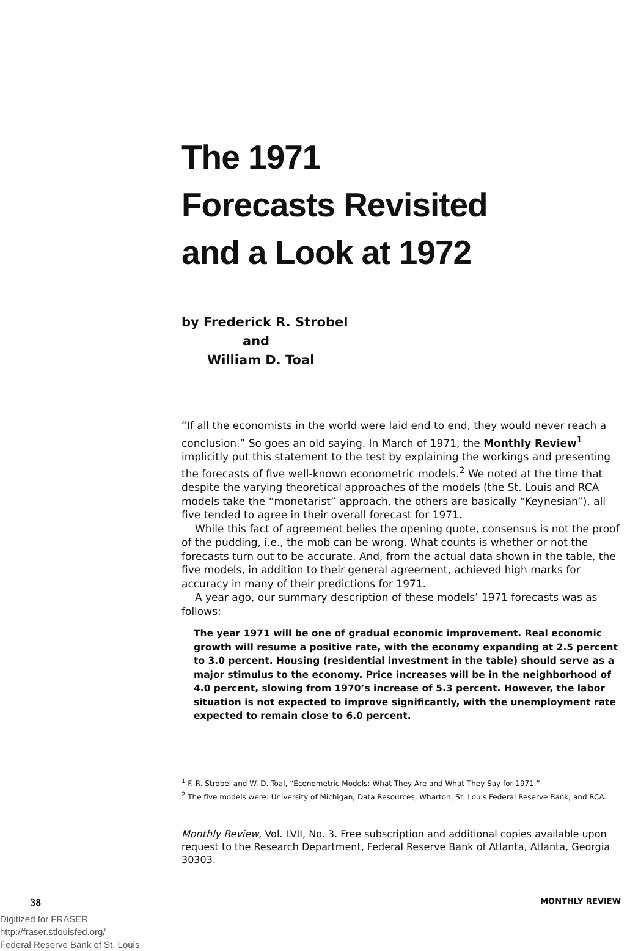The 1971
Forecasts Revisited
and a Look at 1972
by Frederick R. Strobel
and
William D. Toal
“If all the economists in the world were laid end to end, they would never reach a conclusion.” So goes an old saying. In March of 1971, the Monthly Review<sup>1</sup> implicitly put this statement to the test by explaining the workings and presenting the forecasts of five well-known econometric models.<sup>2</sup> We noted at the time that despite the varying theoretical approaches of the models (the St. Louis and RCA models take the “monetarist” approach, the others are basically “Keynesian”), all five tended to agree in their overall forecast for 1971.
While this fact of agreement belies the opening quote, consensus is not the proof of the pudding, i.e., the mob can be wrong. What counts is whether or not the forecasts turn out to be accurate. And, from the actual data shown in the table, the five models, in addition to their general agreement, achieved high marks for accuracy in many of their predictions for 1971.
A year ago, our summary description of these models’ 1971 forecasts was as follows:
The year 1971 will be one of gradual economic improvement. Real economic growth will resume a positive rate, with the economy expanding at 2.5 percent to 3.0 percent. Housing (residential investment in the table) should serve as a major stimulus to the economy. Price increases will be in the neighborhood of 4.0 percent, slowing from 1970’s increase of 5.3 percent. However, the labor situation is not expected to improve significantly, with the unemployment rate expected to remain close to 6.0 percent.
<sup>1</sup> F. R. Strobel and W. D. Toal, “Econometric Models: What They Are and What They Say for 1971.”
<sup>2</sup> The five models were: University of Michigan, Data Resources, Wharton, St. Louis Federal Reserve Bank, and RCA.
Monthly Review, Vol. LVII, No. 3. Free subscription and additional copies available upon request to the Research Department, Federal Reserve Bank of Atlanta, Atlanta, Georgia 30303.
38 MONTHLY REVIEW
Digitized for FRASER
http://fraser.stlouisfed.org/
Federal Reserve Bank of St. Louis